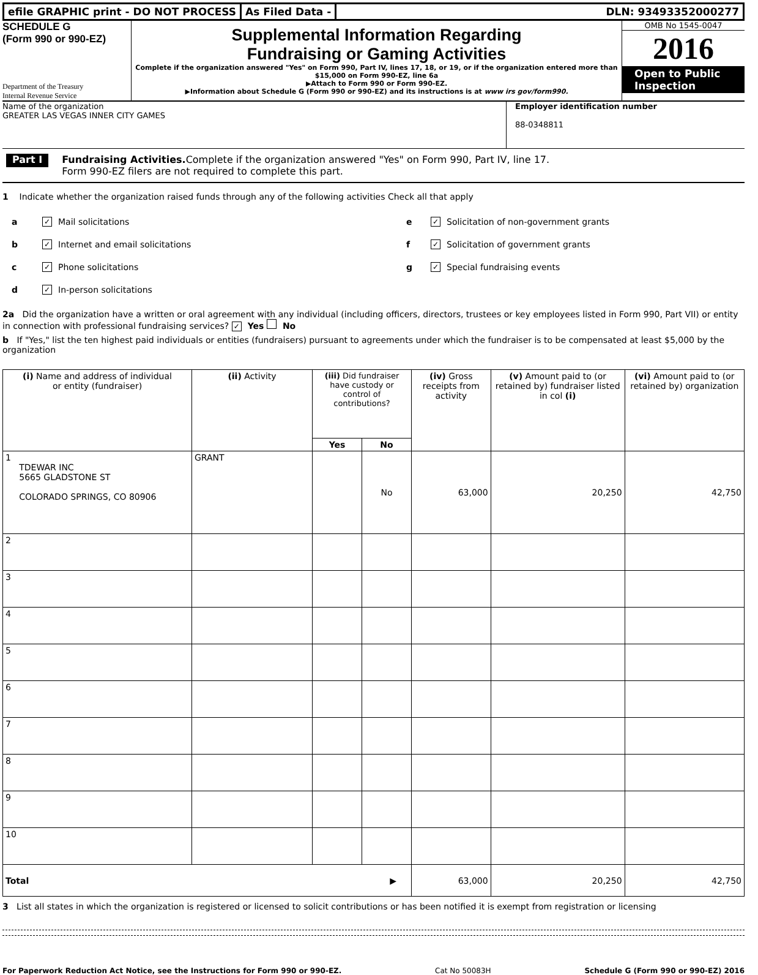efile GRAPHIC print - DO NOT PROCESS
As Filed Data - DLN: 93493352000277
SCHEDULE G
(Form 990 or 990-EZ)
Department of the Treasury
Internal Revenue Service
Supplemental Information Regarding
Fundraising or Gaming Activities
Complete if the organization answered "Yes" on Form 990, Part IV, lines 17, 18, or 19, or if the organization entered more than $15,000 on Form 990-EZ, line 6a
▶Attach to Form 990 or Form 990-EZ.
▶Information about Schedule G (Form 990 or 990-EZ) and its instructions is at www irs gov/form990.
OMB No 1545-0047
2016
Open to Public Inspection
Name of the organization
GREATER LAS VEGAS INNER CITY GAMES
Employer identification number
88-0348811
Part I Fundraising Activities. Complete if the organization answered "Yes" on Form 990, Part IV, line 17.
Form 990-EZ filers are not required to complete this part.
1 Indicate whether the organization raised funds through any of the following activities Check all that apply
a ✓ Mail solicitations
b ✓ Internet and email solicitations
c ✓ Phone solicitations
d ✓ In-person solicitations
e ✓ Solicitation of non-government grants
f ✓ Solicitation of government grants
g ✓ Special fundraising events
2a Did the organization have a written or oral agreement with any individual (including officers, directors, trustees or key employees listed in Form 990, Part VII) or entity in connection with professional fundraising services? ✓ Yes No
b If "Yes," list the ten highest paid individuals or entities (fundraisers) pursuant to agreements under which the fundraiser is to be compensated at least $5,000 by the organization
| (i) Name and address of individual or entity (fundraiser) | (ii) Activity | (iii) Did fundraiser have custody or control of contributions? | | (iv) Gross receipts from activity | (v) Amount paid to (or retained by) fundraiser listed in col (i) | (vi) Amount paid to (or retained by) organization |
| --- | --- | --- | --- | --- | --- | --- |
| | | Yes | No | | | |
| 1 TDEWAR INC 5665 GLADSTONE ST COLORADO SPRINGS, CO 80906 | GRANT | | No | 63,000 | 20,250 | 42,750 |
| 2 | | | | | | |
| 3 | | | | | | |
| 4 | | | | | | |
| 5 | | | | | | |
| 6 | | | | | | |
| 7 | | | | | | |
| 8 | | | | | | |
| 9 | | | | | | |
| 10 | | | | | | |
| Total ▶ | | | | 63,000 | 20,250 | 42,750 |
3 List all states in which the organization is registered or licensed to solicit contributions or has been notified it is exempt from registration or licensing
For Paperwork Reduction Act Notice, see the Instructions for Form 990 or 990-EZ. Cat No 50083H Schedule G (Form 990 or 990-EZ) 2016